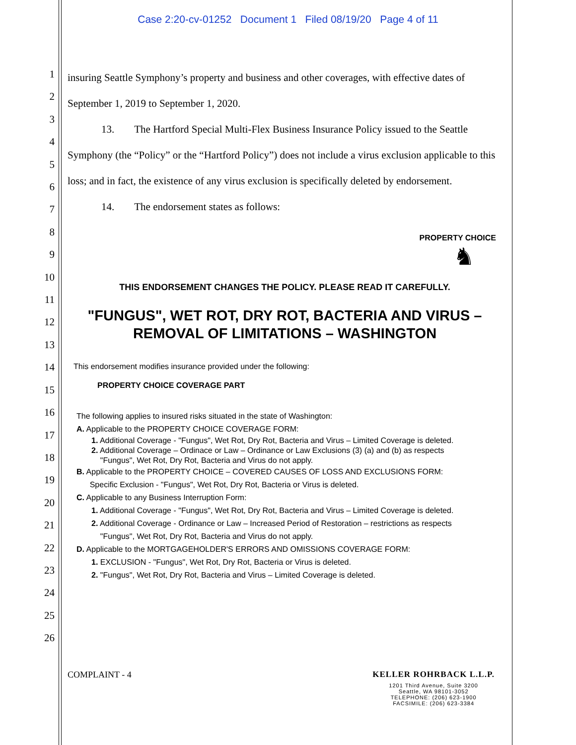Case 2:20-cv-01252 Document 1 Filed 08/19/20 Page 4 of 11
1
2
3
4
5
6
7
8
9
10
11
12
13
14
15
16
17
18
19
20
21
22
23
24
25
26
insuring Seattle Symphony’s property and business and other coverages, with effective dates of September 1, 2019 to September 1, 2020.
13. The Hartford Special Multi-Flex Business Insurance Policy issued to the Seattle Symphony (the “Policy” or the “Hartford Policy”) does not include a virus exclusion applicable to this loss; and in fact, the existence of any virus exclusion is specifically deleted by endorsement.
14. The endorsement states as follows:
PROPERTY CHOICE
♞
THIS ENDORSEMENT CHANGES THE POLICY. PLEASE READ IT CAREFULLY.
"FUNGUS", WET ROT, DRY ROT, BACTERIA AND VIRUS –
REMOVAL OF LIMITATIONS – WASHINGTON
This endorsement modifies insurance provided under the following:
PROPERTY CHOICE COVERAGE PART
The following applies to insured risks situated in the state of Washington:
A. Applicable to the PROPERTY CHOICE COVERAGE FORM:
1. Additional Coverage - "Fungus", Wet Rot, Dry Rot, Bacteria and Virus – Limited Coverage is deleted.
2. Additional Coverage – Ordinace or Law – Ordinance or Law Exclusions (3) (a) and (b) as respects
"Fungus", Wet Rot, Dry Rot, Bacteria and Virus do not apply.
B. Applicable to the PROPERTY CHOICE – COVERED CAUSES OF LOSS AND EXCLUSIONS FORM:
Specific Exclusion - "Fungus", Wet Rot, Dry Rot, Bacteria or Virus is deleted.
C. Applicable to any Business Interruption Form:
1. Additional Coverage - "Fungus", Wet Rot, Dry Rot, Bacteria and Virus – Limited Coverage is deleted.
2. Additional Coverage - Ordinance or Law – Increased Period of Restoration – restrictions as respects
"Fungus", Wet Rot, Dry Rot, Bacteria and Virus do not apply.
D. Applicable to the MORTGAGEHOLDER'S ERRORS AND OMISSIONS COVERAGE FORM:
1. EXCLUSION - "Fungus", Wet Rot, Dry Rot, Bacteria or Virus is deleted.
2. "Fungus", Wet Rot, Dry Rot, Bacteria and Virus – Limited Coverage is deleted.
COMPLAINT - 4 KELLER ROHRBACK L.L.P.
1201 Third Avenue, Suite 3200
Seattle, WA 98101-3052
TELEPHONE: (206) 623-1900
FACSIMILE: (206) 623-3384